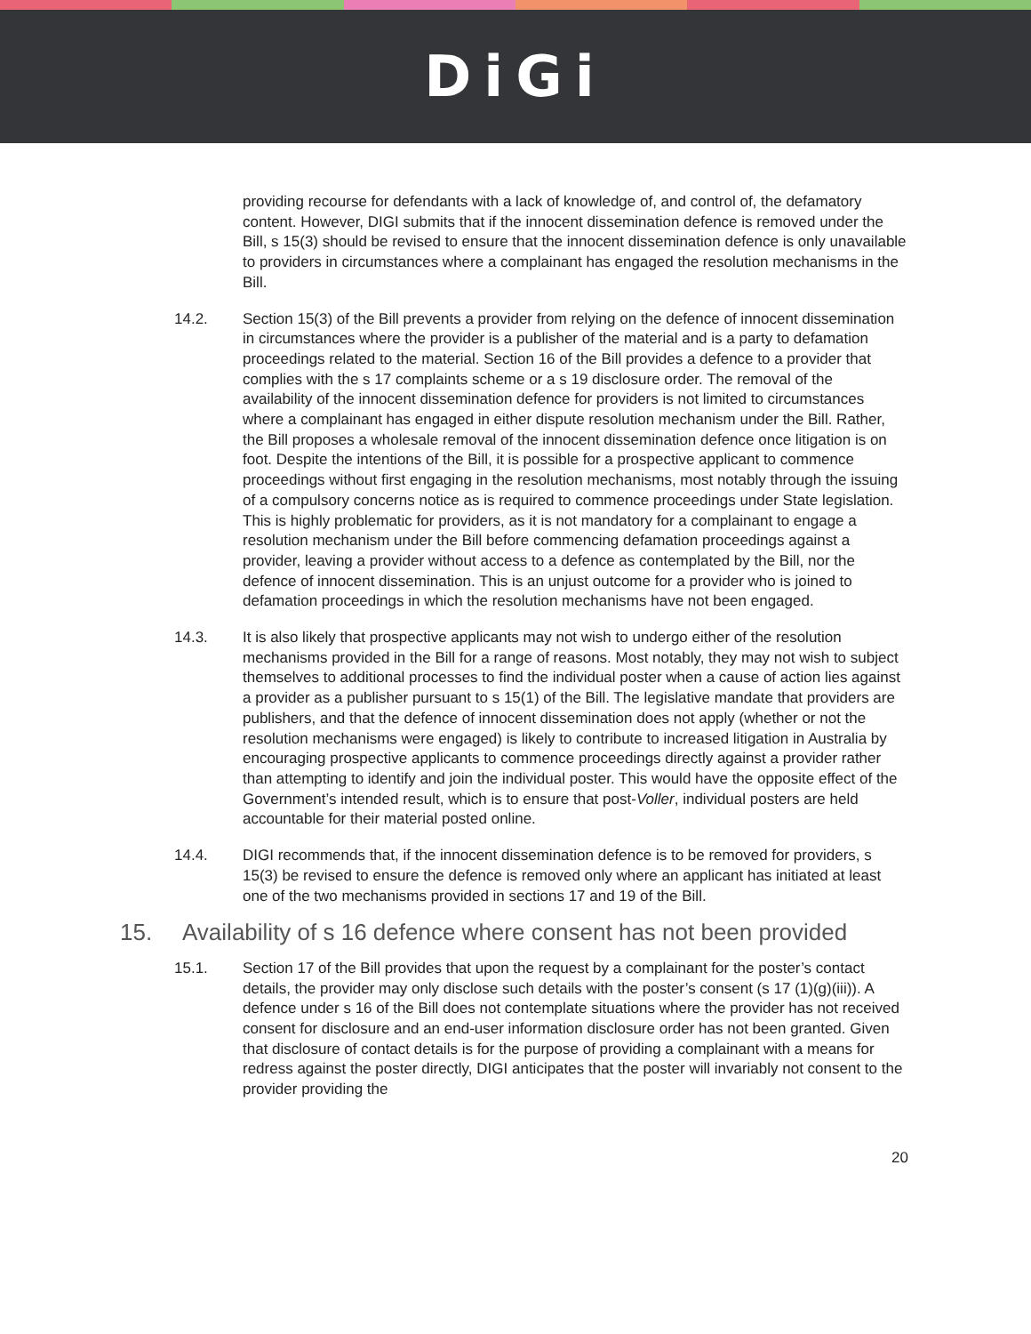DiGi
providing recourse for defendants with a lack of knowledge of, and control of, the defamatory content. However, DIGI submits that if the innocent dissemination defence is removed under the Bill, s 15(3) should be revised to ensure that the innocent dissemination defence is only unavailable to providers in circumstances where a complainant has engaged the resolution mechanisms in the Bill.
14.2. Section 15(3) of the Bill prevents a provider from relying on the defence of innocent dissemination in circumstances where the provider is a publisher of the material and is a party to defamation proceedings related to the material. Section 16 of the Bill provides a defence to a provider that complies with the s 17 complaints scheme or a s 19 disclosure order. The removal of the availability of the innocent dissemination defence for providers is not limited to circumstances where a complainant has engaged in either dispute resolution mechanism under the Bill. Rather, the Bill proposes a wholesale removal of the innocent dissemination defence once litigation is on foot. Despite the intentions of the Bill, it is possible for a prospective applicant to commence proceedings without first engaging in the resolution mechanisms, most notably through the issuing of a compulsory concerns notice as is required to commence proceedings under State legislation. This is highly problematic for providers, as it is not mandatory for a complainant to engage a resolution mechanism under the Bill before commencing defamation proceedings against a provider, leaving a provider without access to a defence as contemplated by the Bill, nor the defence of innocent dissemination. This is an unjust outcome for a provider who is joined to defamation proceedings in which the resolution mechanisms have not been engaged.
14.3. It is also likely that prospective applicants may not wish to undergo either of the resolution mechanisms provided in the Bill for a range of reasons. Most notably, they may not wish to subject themselves to additional processes to find the individual poster when a cause of action lies against a provider as a publisher pursuant to s 15(1) of the Bill. The legislative mandate that providers are publishers, and that the defence of innocent dissemination does not apply (whether or not the resolution mechanisms were engaged) is likely to contribute to increased litigation in Australia by encouraging prospective applicants to commence proceedings directly against a provider rather than attempting to identify and join the individual poster. This would have the opposite effect of the Government’s intended result, which is to ensure that post-Voller, individual posters are held accountable for their material posted online.
14.4. DIGI recommends that, if the innocent dissemination defence is to be removed for providers, s 15(3) be revised to ensure the defence is removed only where an applicant has initiated at least one of the two mechanisms provided in sections 17 and 19 of the Bill.
15. Availability of s 16 defence where consent has not been provided
15.1. Section 17 of the Bill provides that upon the request by a complainant for the poster’s contact details, the provider may only disclose such details with the poster’s consent (s 17 (1)(g)(iii)). A defence under s 16 of the Bill does not contemplate situations where the provider has not received consent for disclosure and an end-user information disclosure order has not been granted. Given that disclosure of contact details is for the purpose of providing a complainant with a means for redress against the poster directly, DIGI anticipates that the poster will invariably not consent to the provider providing the
20